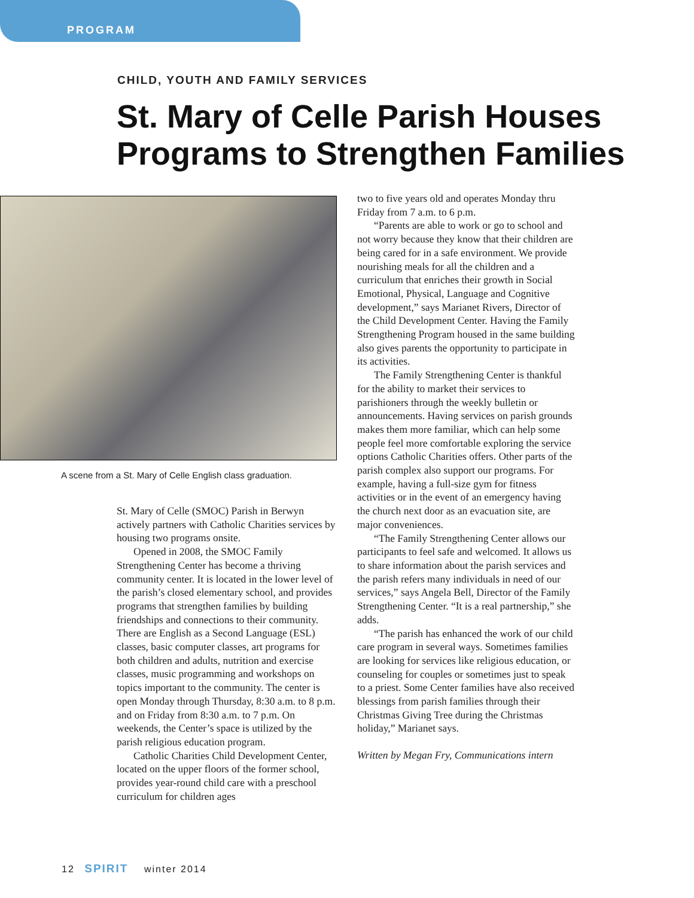PROGRAM
CHILD, YOUTH AND FAMILY SERVICES
St. Mary of Celle Parish Houses Programs to Strengthen Families
A scene from a St. Mary of Celle English class graduation.
St. Mary of Celle (SMOC) Parish in Berwyn actively partners with Catholic Charities services by housing two programs onsite.
Opened in 2008, the SMOC Family Strengthening Center has become a thriving community center. It is located in the lower level of the parish’s closed elementary school, and provides programs that strengthen families by building friendships and connections to their community. There are English as a Second Language (ESL) classes, basic computer classes, art programs for both children and adults, nutrition and exercise classes, music programming and workshops on topics important to the community. The center is open Monday through Thursday, 8:30 a.m. to 8 p.m. and on Friday from 8:30 a.m. to 7 p.m. On weekends, the Center’s space is utilized by the parish religious education program.
Catholic Charities Child Development Center, located on the upper floors of the former school, provides year-round child care with a preschool curriculum for children ages
two to five years old and operates Monday thru Friday from 7 a.m. to 6 p.m.
“Parents are able to work or go to school and not worry because they know that their children are being cared for in a safe environment. We provide nourishing meals for all the children and a curriculum that enriches their growth in Social Emotional, Physical, Language and Cognitive development,” says Marianet Rivers, Director of the Child Development Center. Having the Family Strengthening Program housed in the same building also gives parents the opportunity to participate in its activities.
The Family Strengthening Center is thankful for the ability to market their services to parishioners through the weekly bulletin or announcements. Having services on parish grounds makes them more familiar, which can help some people feel more comfortable exploring the service options Catholic Charities offers. Other parts of the parish complex also support our programs. For example, having a full-size gym for fitness activities or in the event of an emergency having the church next door as an evacuation site, are major conveniences.
“The Family Strengthening Center allows our participants to feel safe and welcomed. It allows us to share information about the parish services and the parish refers many individuals in need of our services,” says Angela Bell, Director of the Family Strengthening Center. “It is a real partnership,” she adds.
“The parish has enhanced the work of our child care program in several ways. Sometimes families are looking for services like religious education, or counseling for couples or sometimes just to speak to a priest. Some Center families have also received blessings from parish families through their Christmas Giving Tree during the Christmas holiday,” Marianet says.
Written by Megan Fry, Communications intern
12 SPIRIT winter 2014